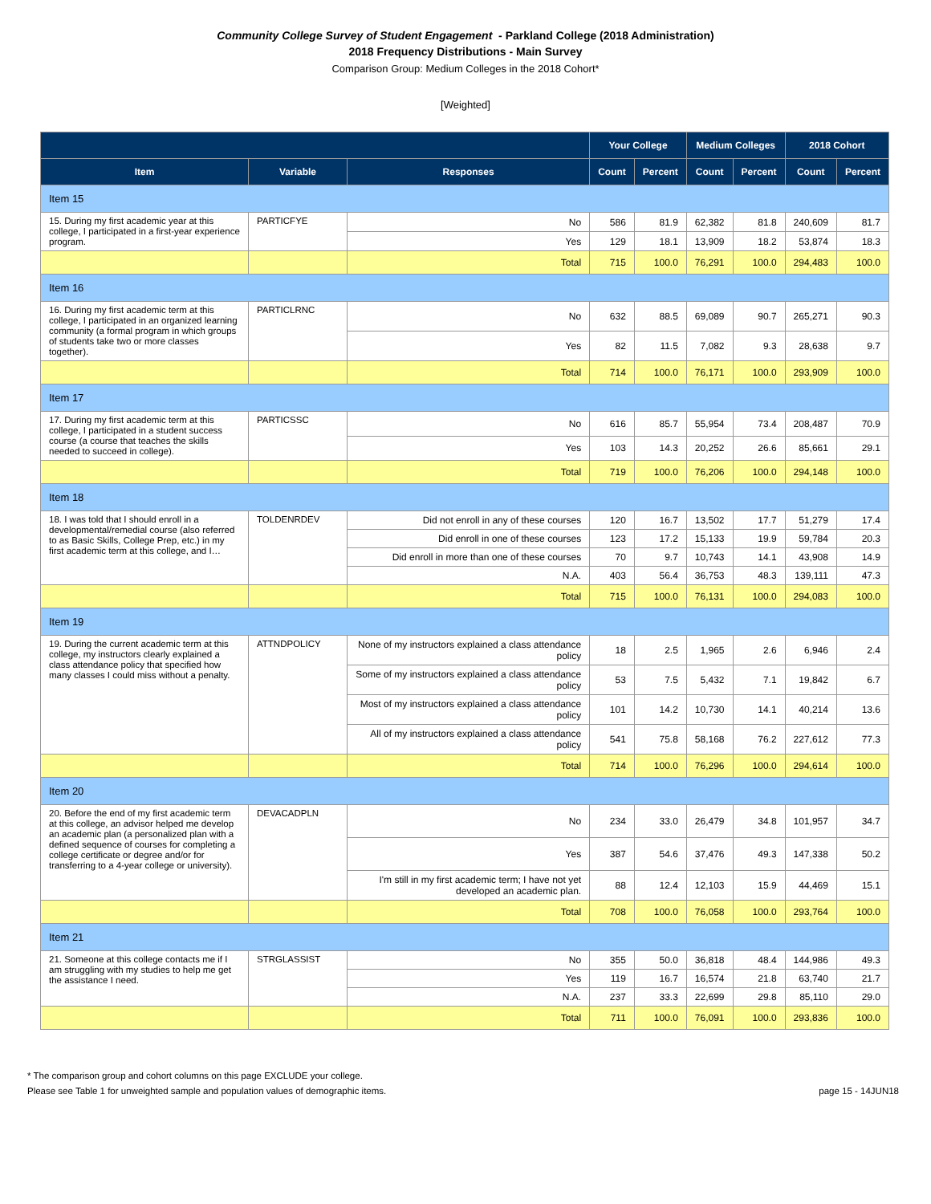Community College Survey of Student Engagement - Parkland College (2018 Administration)
2018 Frequency Distributions - Main Survey
Comparison Group: Medium Colleges in the 2018 Cohort*
[Weighted]
| | | | Your College | | Medium Colleges | | 2018 Cohort | |
| --- | --- | --- | --- | --- | --- | --- | --- | --- |
| Item | Variable | Responses | Count | Percent | Count | Percent | Count | Percent |
| Item 15 | | | | | | | | |
| 15. During my first academic year at this college, I participated in a first-year experience program. | PARTICFYE | No | 586 | 81.9 | 62,382 | 81.8 | 240,609 | 81.7 |
| | | Yes | 129 | 18.1 | 13,909 | 18.2 | 53,874 | 18.3 |
| | | Total | 715 | 100.0 | 76,291 | 100.0 | 294,483 | 100.0 |
| Item 16 | | | | | | | | |
| 16. During my first academic term at this college, I participated in an organized learning community (a formal program in which groups of students take two or more classes together). | PARTICLRNC | No | 632 | 88.5 | 69,089 | 90.7 | 265,271 | 90.3 |
| | | Yes | 82 | 11.5 | 7,082 | 9.3 | 28,638 | 9.7 |
| | | Total | 714 | 100.0 | 76,171 | 100.0 | 293,909 | 100.0 |
| Item 17 | | | | | | | | |
| 17. During my first academic term at this college, I participated in a student success course (a course that teaches the skills needed to succeed in college). | PARTICSSC | No | 616 | 85.7 | 55,954 | 73.4 | 208,487 | 70.9 |
| | | Yes | 103 | 14.3 | 20,252 | 26.6 | 85,661 | 29.1 |
| | | Total | 719 | 100.0 | 76,206 | 100.0 | 294,148 | 100.0 |
| Item 18 | | | | | | | | |
| 18. I was told that I should enroll in a developmental/remedial course (also referred to as Basic Skills, College Prep, etc.) in my first academic term at this college, and I… | TOLDENRDEV | Did not enroll in any of these courses | 120 | 16.7 | 13,502 | 17.7 | 51,279 | 17.4 |
| | | Did enroll in one of these courses | 123 | 17.2 | 15,133 | 19.9 | 59,784 | 20.3 |
| | | Did enroll in more than one of these courses | 70 | 9.7 | 10,743 | 14.1 | 43,908 | 14.9 |
| | | N.A. | 403 | 56.4 | 36,753 | 48.3 | 139,111 | 47.3 |
| | | Total | 715 | 100.0 | 76,131 | 100.0 | 294,083 | 100.0 |
| Item 19 | | | | | | | | |
| 19. During the current academic term at this college, my instructors clearly explained a class attendance policy that specified how many classes I could miss without a penalty. | ATTNDPOLICY | None of my instructors explained a class attendance policy | 18 | 2.5 | 1,965 | 2.6 | 6,946 | 2.4 |
| | | Some of my instructors explained a class attendance policy | 53 | 7.5 | 5,432 | 7.1 | 19,842 | 6.7 |
| | | Most of my instructors explained a class attendance policy | 101 | 14.2 | 10,730 | 14.1 | 40,214 | 13.6 |
| | | All of my instructors explained a class attendance policy | 541 | 75.8 | 58,168 | 76.2 | 227,612 | 77.3 |
| | | Total | 714 | 100.0 | 76,296 | 100.0 | 294,614 | 100.0 |
| Item 20 | | | | | | | | |
| 20. Before the end of my first academic term at this college, an advisor helped me develop an academic plan (a personalized plan with a defined sequence of courses for completing a college certificate or degree and/or for transferring to a 4-year college or university). | DEVACADPLN | No | 234 | 33.0 | 26,479 | 34.8 | 101,957 | 34.7 |
| | | Yes | 387 | 54.6 | 37,476 | 49.3 | 147,338 | 50.2 |
| | | I'm still in my first academic term; I have not yet developed an academic plan. | 88 | 12.4 | 12,103 | 15.9 | 44,469 | 15.1 |
| | | Total | 708 | 100.0 | 76,058 | 100.0 | 293,764 | 100.0 |
| Item 21 | | | | | | | | |
| 21. Someone at this college contacts me if I am struggling with my studies to help me get the assistance I need. | STRGLASSIST | No | 355 | 50.0 | 36,818 | 48.4 | 144,986 | 49.3 |
| | | Yes | 119 | 16.7 | 16,574 | 21.8 | 63,740 | 21.7 |
| | | N.A. | 237 | 33.3 | 22,699 | 29.8 | 85,110 | 29.0 |
| | | Total | 711 | 100.0 | 76,091 | 100.0 | 293,836 | 100.0 |
* The comparison group and cohort columns on this page EXCLUDE your college.
Please see Table 1 for unweighted sample and population values of demographic items. page 15 - 14JUN18